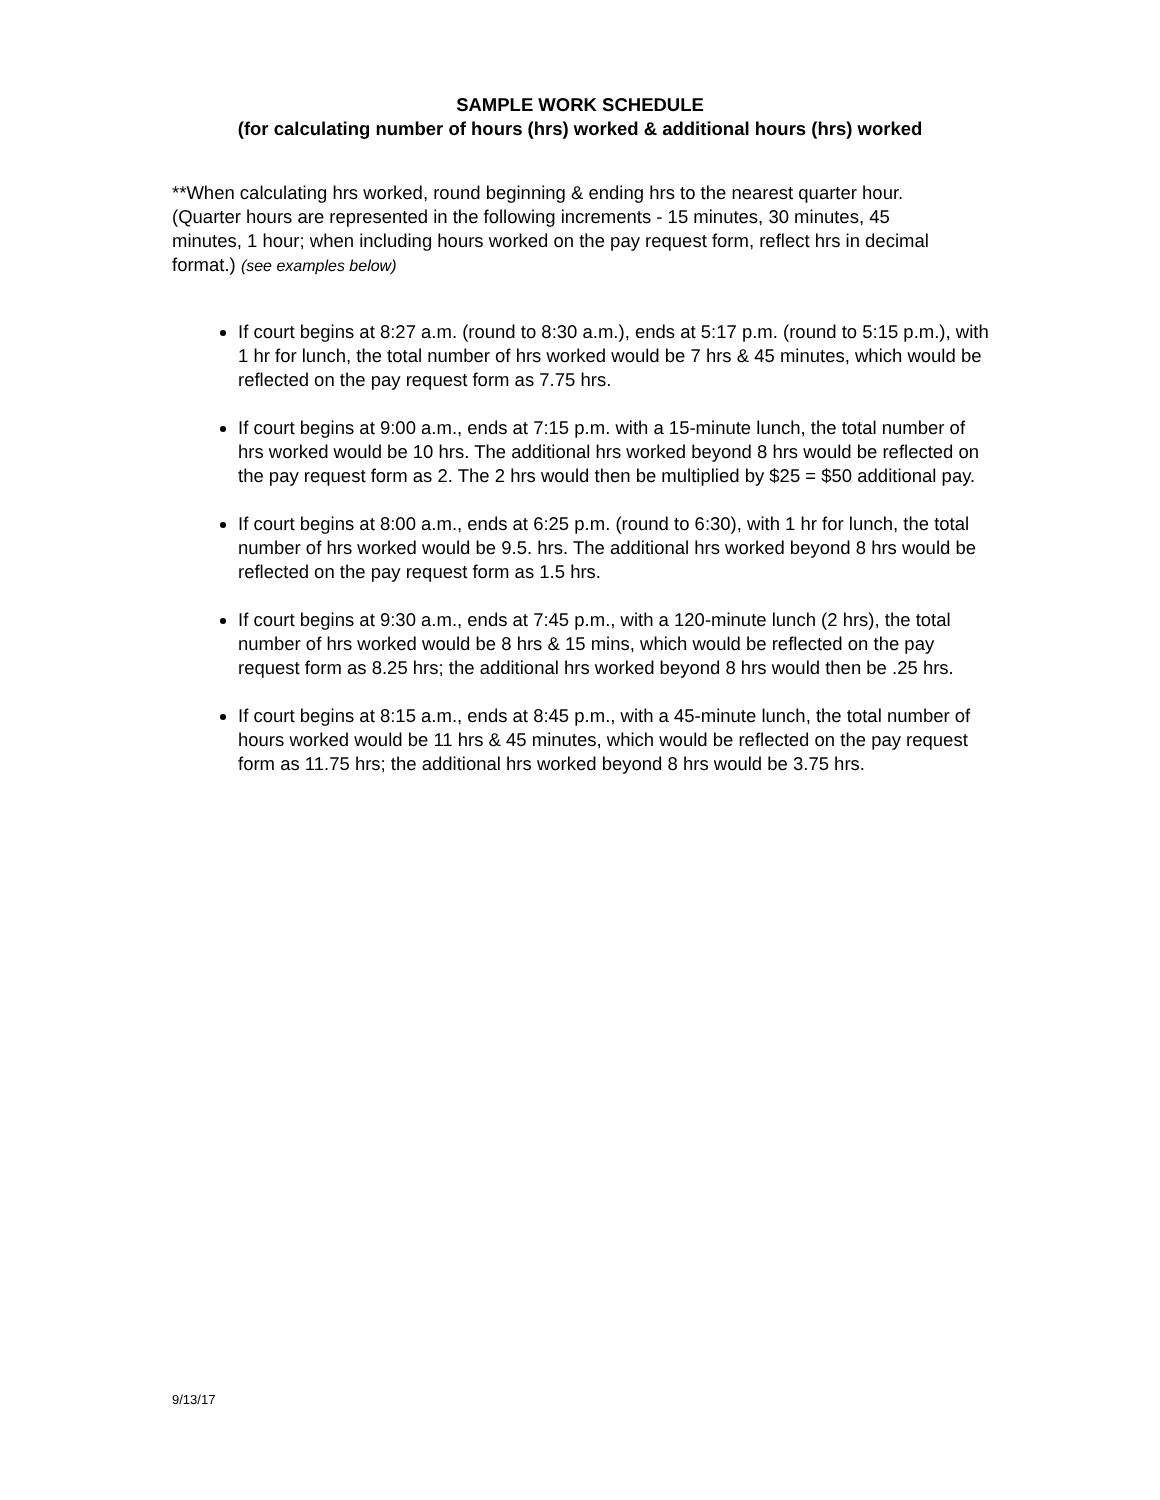SAMPLE WORK SCHEDULE
(for calculating number of hours (hrs) worked & additional hours (hrs) worked
**When calculating hrs worked, round beginning & ending hrs to the nearest quarter hour. (Quarter hours are represented in the following increments - 15 minutes, 30 minutes, 45 minutes, 1 hour; when including hours worked on the pay request form, reflect hrs in decimal format.) (see examples below)
If court begins at 8:27 a.m. (round to 8:30 a.m.), ends at 5:17 p.m. (round to 5:15 p.m.), with 1 hr for lunch, the total number of hrs worked would be 7 hrs & 45 minutes, which would be reflected on the pay request form as 7.75 hrs.
If court begins at 9:00 a.m., ends at 7:15 p.m. with a 15-minute lunch, the total number of hrs worked would be 10 hrs. The additional hrs worked beyond 8 hrs would be reflected on the pay request form as 2. The 2 hrs would then be multiplied by $25 = $50 additional pay.
If court begins at 8:00 a.m., ends at 6:25 p.m. (round to 6:30), with 1 hr for lunch, the total number of hrs worked would be 9.5. hrs. The additional hrs worked beyond 8 hrs would be reflected on the pay request form as 1.5 hrs.
If court begins at 9:30 a.m., ends at 7:45 p.m., with a 120-minute lunch (2 hrs), the total number of hrs worked would be 8 hrs & 15 mins, which would be reflected on the pay request form as 8.25 hrs; the additional hrs worked beyond 8 hrs would then be .25 hrs.
If court begins at 8:15 a.m., ends at 8:45 p.m., with a 45-minute lunch, the total number of hours worked would be 11 hrs & 45 minutes, which would be reflected on the pay request form as 11.75 hrs; the additional hrs worked beyond 8 hrs would be 3.75 hrs.
9/13/17